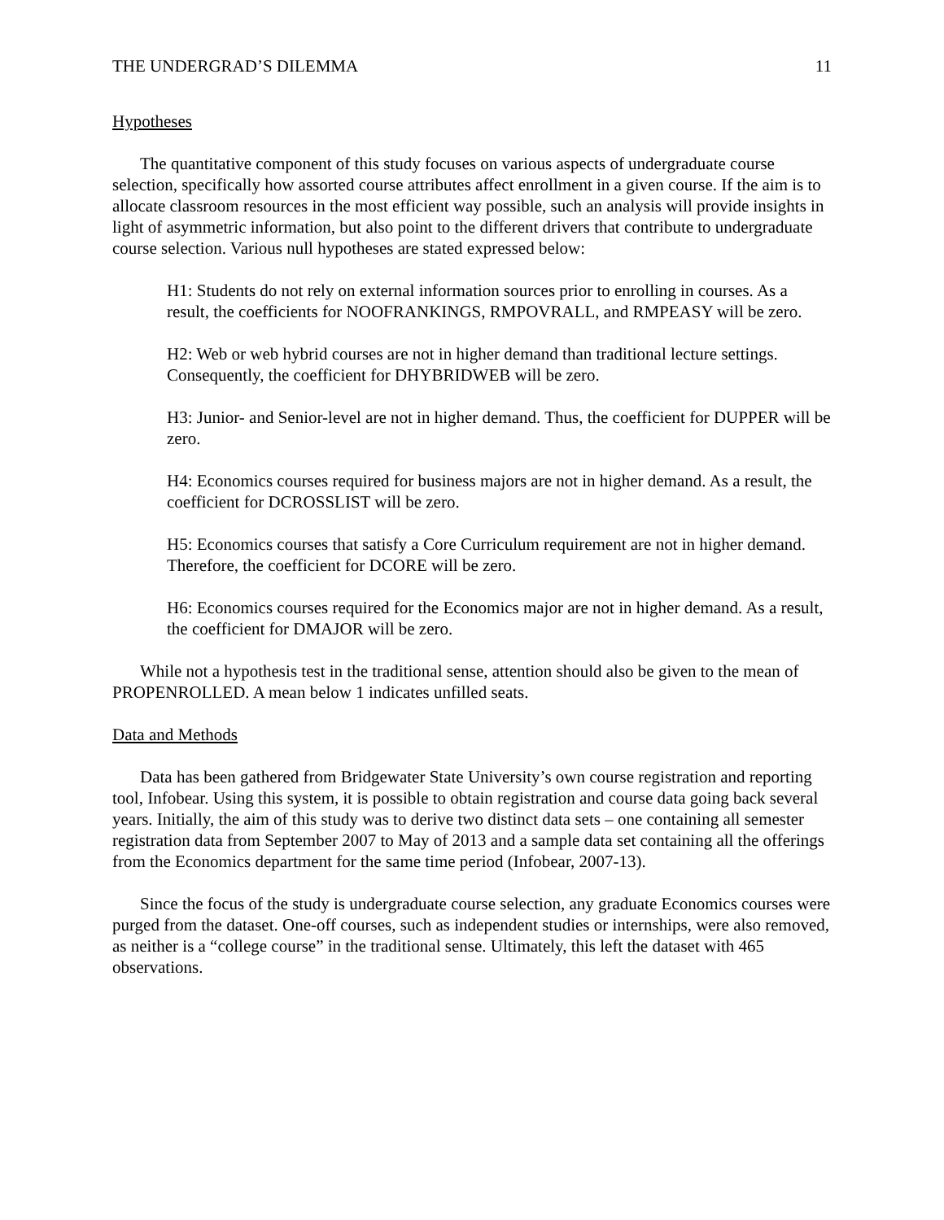THE UNDERGRAD’S DILEMMA 11
Hypotheses
The quantitative component of this study focuses on various aspects of undergraduate course selection, specifically how assorted course attributes affect enrollment in a given course. If the aim is to allocate classroom resources in the most efficient way possible, such an analysis will provide insights in light of asymmetric information, but also point to the different drivers that contribute to undergraduate course selection. Various null hypotheses are stated expressed below:
H1: Students do not rely on external information sources prior to enrolling in courses. As a result, the coefficients for NOOFRANKINGS, RMPOVRALL, and RMPEASY will be zero.
H2: Web or web hybrid courses are not in higher demand than traditional lecture settings. Consequently, the coefficient for DHYBRIDWEB will be zero.
H3: Junior- and Senior-level are not in higher demand. Thus, the coefficient for DUPPER will be zero.
H4: Economics courses required for business majors are not in higher demand. As a result, the coefficient for DCROSSLIST will be zero.
H5: Economics courses that satisfy a Core Curriculum requirement are not in higher demand. Therefore, the coefficient for DCORE will be zero.
H6: Economics courses required for the Economics major are not in higher demand. As a result, the coefficient for DMAJOR will be zero.
While not a hypothesis test in the traditional sense, attention should also be given to the mean of PROPENROLLED. A mean below 1 indicates unfilled seats.
Data and Methods
Data has been gathered from Bridgewater State University’s own course registration and reporting tool, Infobear. Using this system, it is possible to obtain registration and course data going back several years. Initially, the aim of this study was to derive two distinct data sets – one containing all semester registration data from September 2007 to May of 2013 and a sample data set containing all the offerings from the Economics department for the same time period (Infobear, 2007-13).
Since the focus of the study is undergraduate course selection, any graduate Economics courses were purged from the dataset. One-off courses, such as independent studies or internships, were also removed, as neither is a “college course” in the traditional sense. Ultimately, this left the dataset with 465 observations.